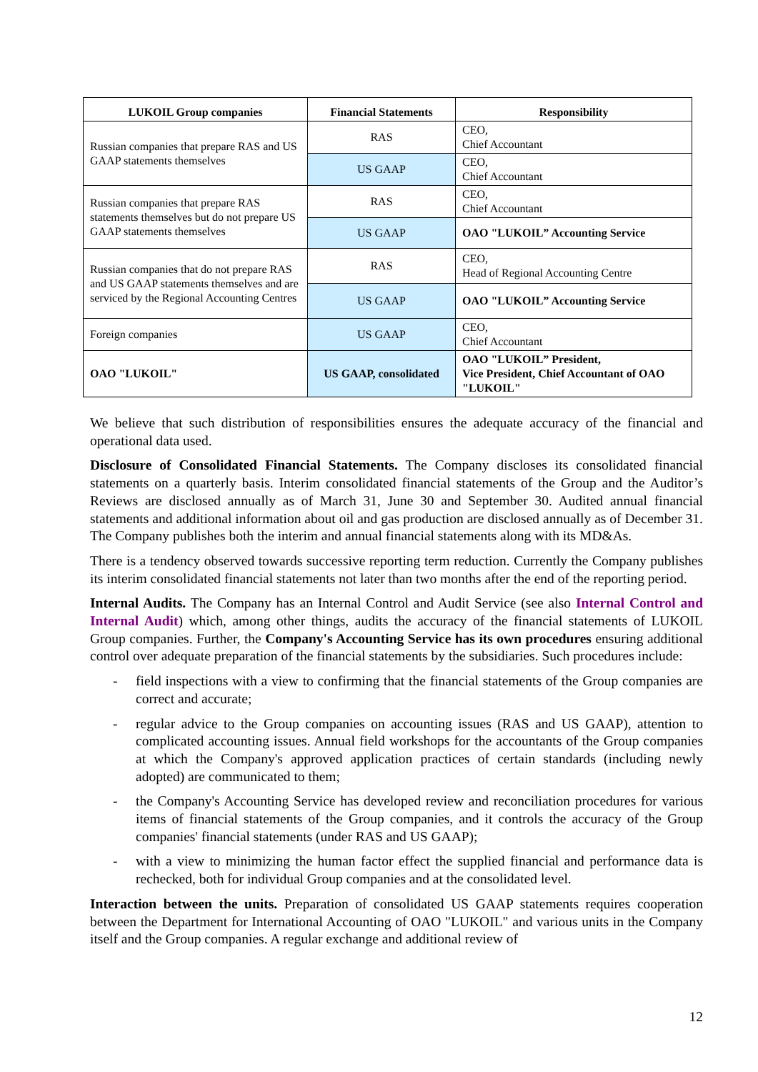| LUKOIL Group companies | Financial Statements | Responsibility |
| --- | --- | --- |
| Russian companies that prepare RAS and US GAAP statements themselves | RAS | CEO, Chief Accountant |
| | US GAAP | CEO, Chief Accountant |
| Russian companies that prepare RAS statements themselves but do not prepare US GAAP statements themselves | RAS | CEO, Chief Accountant |
| | US GAAP | OAO "LUKOIL” Accounting Service |
| Russian companies that do not prepare RAS and US GAAP statements themselves and are serviced by the Regional Accounting Centres | RAS | CEO, Head of Regional Accounting Centre |
| | US GAAP | OAO "LUKOIL” Accounting Service |
| Foreign companies | US GAAP | CEO, Chief Accountant |
| OAO "LUKOIL" | US GAAP, consolidated | OAO "LUKOIL” President, Vice President, Chief Accountant of OAO "LUKOIL" |
We believe that such distribution of responsibilities ensures the adequate accuracy of the financial and operational data used.
Disclosure of Consolidated Financial Statements. The Company discloses its consolidated financial statements on a quarterly basis. Interim consolidated financial statements of the Group and the Auditor’s Reviews are disclosed annually as of March 31, June 30 and September 30. Audited annual financial statements and additional information about oil and gas production are disclosed annually as of December 31. The Company publishes both the interim and annual financial statements along with its MD&As.
There is a tendency observed towards successive reporting term reduction. Currently the Company publishes its interim consolidated financial statements not later than two months after the end of the reporting period.
Internal Audits. The Company has an Internal Control and Audit Service (see also Internal Control and Internal Audit) which, among other things, audits the accuracy of the financial statements of LUKOIL Group companies. Further, the Company's Accounting Service has its own procedures ensuring additional control over adequate preparation of the financial statements by the subsidiaries. Such procedures include:
- field inspections with a view to confirming that the financial statements of the Group companies are correct and accurate;
- regular advice to the Group companies on accounting issues (RAS and US GAAP), attention to complicated accounting issues. Annual field workshops for the accountants of the Group companies at which the Company's approved application practices of certain standards (including newly adopted) are communicated to them;
- the Company's Accounting Service has developed review and reconciliation procedures for various items of financial statements of the Group companies, and it controls the accuracy of the Group companies' financial statements (under RAS and US GAAP);
- with a view to minimizing the human factor effect the supplied financial and performance data is rechecked, both for individual Group companies and at the consolidated level.
Interaction between the units. Preparation of consolidated US GAAP statements requires cooperation between the Department for International Accounting of OAO "LUKOIL" and various units in the Company itself and the Group companies. A regular exchange and additional review of
12